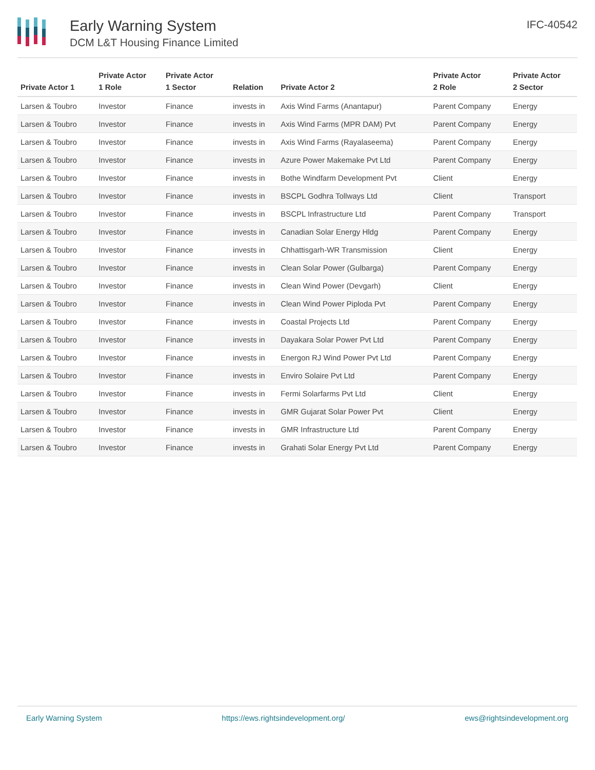Early Warning System
DCM L&T Housing Finance Limited
IFC-40542
| Private Actor 1 | Private Actor 1 Role | Private Actor 1 Sector | Relation | Private Actor 2 | Private Actor 2 Role | Private Actor 2 Sector |
| --- | --- | --- | --- | --- | --- | --- |
| Larsen & Toubro | Investor | Finance | invests in | Axis Wind Farms (Anantapur) | Parent Company | Energy |
| Larsen & Toubro | Investor | Finance | invests in | Axis Wind Farms (MPR DAM) Pvt | Parent Company | Energy |
| Larsen & Toubro | Investor | Finance | invests in | Axis Wind Farms (Rayalaseema) | Parent Company | Energy |
| Larsen & Toubro | Investor | Finance | invests in | Azure Power Makemake Pvt Ltd | Parent Company | Energy |
| Larsen & Toubro | Investor | Finance | invests in | Bothe Windfarm Development Pvt | Client | Energy |
| Larsen & Toubro | Investor | Finance | invests in | BSCPL Godhra Tollways Ltd | Client | Transport |
| Larsen & Toubro | Investor | Finance | invests in | BSCPL Infrastructure Ltd | Parent Company | Transport |
| Larsen & Toubro | Investor | Finance | invests in | Canadian Solar Energy Hldg | Parent Company | Energy |
| Larsen & Toubro | Investor | Finance | invests in | Chhattisgarh-WR Transmission | Client | Energy |
| Larsen & Toubro | Investor | Finance | invests in | Clean Solar Power (Gulbarga) | Parent Company | Energy |
| Larsen & Toubro | Investor | Finance | invests in | Clean Wind Power (Devgarh) | Client | Energy |
| Larsen & Toubro | Investor | Finance | invests in | Clean Wind Power Piploda Pvt | Parent Company | Energy |
| Larsen & Toubro | Investor | Finance | invests in | Coastal Projects Ltd | Parent Company | Energy |
| Larsen & Toubro | Investor | Finance | invests in | Dayakara Solar Power Pvt Ltd | Parent Company | Energy |
| Larsen & Toubro | Investor | Finance | invests in | Energon RJ Wind Power Pvt Ltd | Parent Company | Energy |
| Larsen & Toubro | Investor | Finance | invests in | Enviro Solaire Pvt Ltd | Parent Company | Energy |
| Larsen & Toubro | Investor | Finance | invests in | Fermi Solarfarms Pvt Ltd | Client | Energy |
| Larsen & Toubro | Investor | Finance | invests in | GMR Gujarat Solar Power Pvt | Client | Energy |
| Larsen & Toubro | Investor | Finance | invests in | GMR Infrastructure Ltd | Parent Company | Energy |
| Larsen & Toubro | Investor | Finance | invests in | Grahati Solar Energy Pvt Ltd | Parent Company | Energy |
Early Warning System https://ews.rightsindevelopment.org/ ews@rightsindevelopment.org